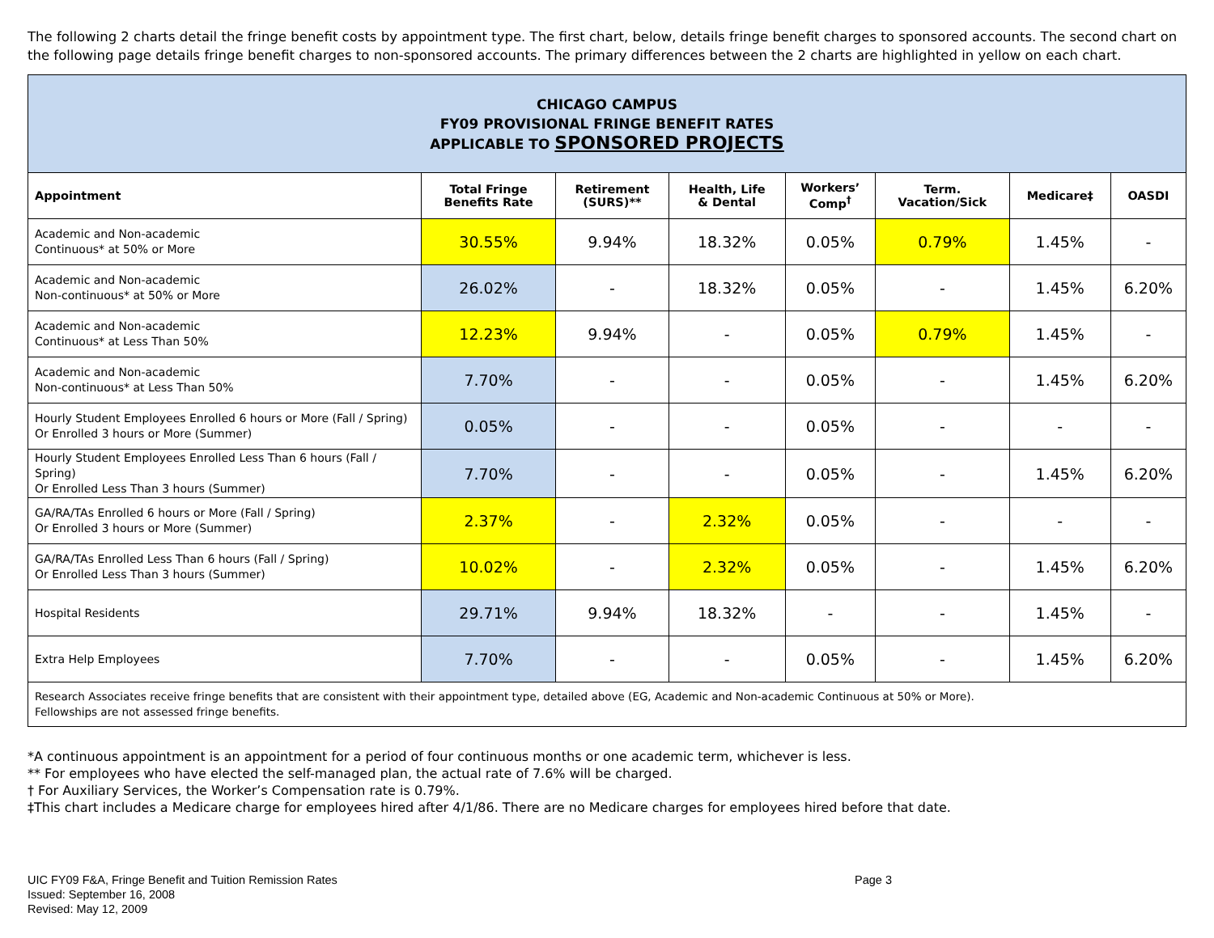The following 2 charts detail the fringe benefit costs by appointment type. The first chart, below, details fringe benefit charges to sponsored accounts. The second chart on the following page details fringe benefit charges to non-sponsored accounts. The primary differences between the 2 charts are highlighted in yellow on each chart.
| CHICAGO CAMPUS FY09 PROVISIONAL FRINGE BENEFIT RATES APPLICABLE TO SPONSORED PROJECTS | | | | | | | |
| Appointment | Total Fringe Benefits Rate | Retirement (SURS)** | Health, Life & Dental | Workers’ Comp<sup>†</sup> | Term. Vacation/Sick | Medicare‡ | OASDI |
| Academic and Non-academic Continuous* at 50% or More | 30.55% | 9.94% | 18.32% | 0.05% | 0.79% | 1.45% | - |
| Academic and Non-academic Non-continuous* at 50% or More | 26.02% | - | 18.32% | 0.05% | - | 1.45% | 6.20% |
| Academic and Non-academic Continuous* at Less Than 50% | 12.23% | 9.94% | - | 0.05% | 0.79% | 1.45% | - |
| Academic and Non-academic Non-continuous* at Less Than 50% | 7.70% | - | - | 0.05% | - | 1.45% | 6.20% |
| Hourly Student Employees Enrolled 6 hours or More (Fall / Spring) Or Enrolled 3 hours or More (Summer) | 0.05% | - | - | 0.05% | - | - | - |
| Hourly Student Employees Enrolled Less Than 6 hours (Fall / Spring) Or Enrolled Less Than 3 hours (Summer) | 7.70% | - | - | 0.05% | - | 1.45% | 6.20% |
| GA/RA/TAs Enrolled 6 hours or More (Fall / Spring) Or Enrolled 3 hours or More (Summer) | 2.37% | - | 2.32% | 0.05% | - | - | - |
| GA/RA/TAs Enrolled Less Than 6 hours (Fall / Spring) Or Enrolled Less Than 3 hours (Summer) | 10.02% | - | 2.32% | 0.05% | - | 1.45% | 6.20% |
| Hospital Residents | 29.71% | 9.94% | 18.32% | - | - | 1.45% | - |
| Extra Help Employees | 7.70% | - | - | 0.05% | - | 1.45% | 6.20% |
| Research Associates receive fringe benefits that are consistent with their appointment type, detailed above (EG, Academic and Non-academic Continuous at 50% or More). Fellowships are not assessed fringe benefits. | | | | | | | |
*A continuous appointment is an appointment for a period of four continuous months or one academic term, whichever is less.
** For employees who have elected the self-managed plan, the actual rate of 7.6% will be charged.
† For Auxiliary Services, the Worker’s Compensation rate is 0.79%.
‡This chart includes a Medicare charge for employees hired after 4/1/86. There are no Medicare charges for employees hired before that date.
UIC FY09 F&A, Fringe Benefit and Tuition Remission Rates
Issued: September 16, 2008
Revised: May 12, 2009
Page 3